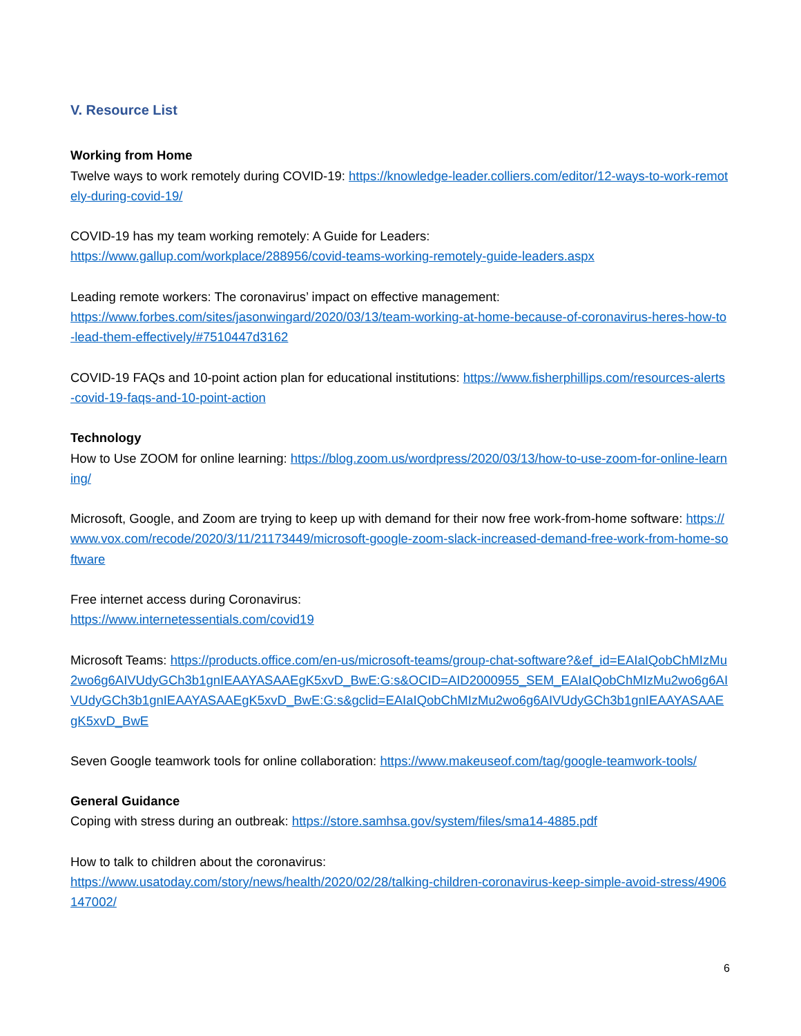V. Resource List
Working from Home
Twelve ways to work remotely during COVID-19: https://knowledge-leader.colliers.com/editor/12-ways-to-work-remotely-during-covid-19/
COVID-19 has my team working remotely: A Guide for Leaders:
https://www.gallup.com/workplace/288956/covid-teams-working-remotely-guide-leaders.aspx
Leading remote workers: The coronavirus’ impact on effective management:
https://www.forbes.com/sites/jasonwingard/2020/03/13/team-working-at-home-because-of-coronavirus-heres-how-to-lead-them-effectively/#7510447d3162
COVID-19 FAQs and 10-point action plan for educational institutions: https://www.fisherphillips.com/resources-alerts-covid-19-faqs-and-10-point-action
Technology
How to Use ZOOM for online learning: https://blog.zoom.us/wordpress/2020/03/13/how-to-use-zoom-for-online-learning/
Microsoft, Google, and Zoom are trying to keep up with demand for their now free work-from-home software: https://www.vox.com/recode/2020/3/11/21173449/microsoft-google-zoom-slack-increased-demand-free-work-from-home-software
Free internet access during Coronavirus:
https://www.internetessentials.com/covid19
Microsoft Teams: https://products.office.com/en-us/microsoft-teams/group-chat-software?&ef_id=EAIaIQobChMIzMu2wo6g6AIVUdyGCh3b1gnIEAAYASAAEgK5xvD_BwE:G:s&OCID=AID2000955_SEM_EAIaIQobChMIzMu2wo6g6AIVUdyGCh3b1gnIEAAYASAAEgK5xvD_BwE:G:s&gclid=EAIaIQobChMIzMu2wo6g6AIVUdyGCh3b1gnIEAAYASAAEgK5xvD_BwE
Seven Google teamwork tools for online collaboration: https://www.makeuseof.com/tag/google-teamwork-tools/
General Guidance
Coping with stress during an outbreak: https://store.samhsa.gov/system/files/sma14-4885.pdf
How to talk to children about the coronavirus:
https://www.usatoday.com/story/news/health/2020/02/28/talking-children-coronavirus-keep-simple-avoid-stress/4906147002/
6